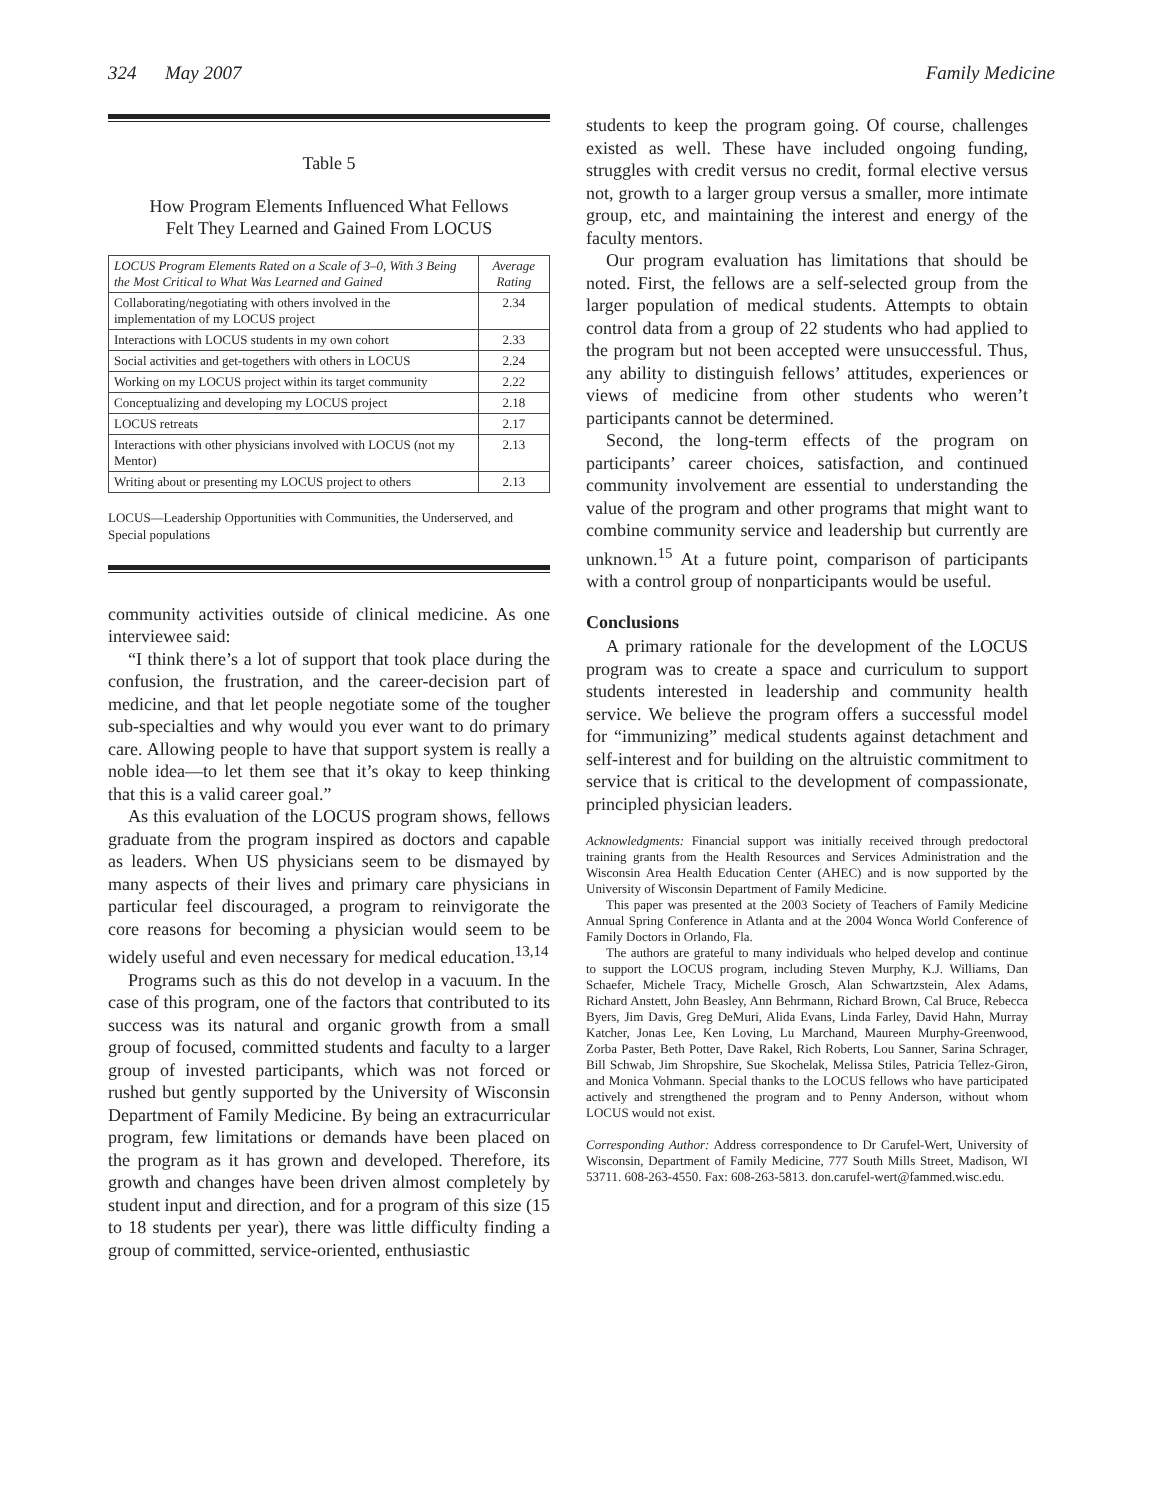324 May 2007 Family Medicine
Table 5
How Program Elements Influenced What Fellows
Felt They Learned and Gained From LOCUS
| LOCUS Program Elements Rated on a Scale of 3–0, With 3 Being the Most Critical to What Was Learned and Gained | Average Rating |
| --- | --- |
| Collaborating/negotiating with others involved in the implementation of my LOCUS project | 2.34 |
| Interactions with LOCUS students in my own cohort | 2.33 |
| Social activities and get-togethers with others in LOCUS | 2.24 |
| Working on my LOCUS project within its target community | 2.22 |
| Conceptualizing and developing my LOCUS project | 2.18 |
| LOCUS retreats | 2.17 |
| Interactions with other physicians involved with LOCUS (not my Mentor) | 2.13 |
| Writing about or presenting my LOCUS project to others | 2.13 |
LOCUS—Leadership Opportunities with Communities, the Underserved, and Special populations
community activities outside of clinical medicine. As one interviewee said:
“I think there’s a lot of support that took place during the confusion, the frustration, and the career-decision part of medicine, and that let people negotiate some of the tougher sub-specialties and why would you ever want to do primary care. Allowing people to have that support system is really a noble idea—to let them see that it’s okay to keep thinking that this is a valid career goal.”
As this evaluation of the LOCUS program shows, fellows graduate from the program inspired as doctors and capable as leaders. When US physicians seem to be dismayed by many aspects of their lives and primary care physicians in particular feel discouraged, a program to reinvigorate the core reasons for becoming a physician would seem to be widely useful and even necessary for medical education.<sup>13,14</sup>
Programs such as this do not develop in a vacuum. In the case of this program, one of the factors that contributed to its success was its natural and organic growth from a small group of focused, committed students and faculty to a larger group of invested participants, which was not forced or rushed but gently supported by the University of Wisconsin Department of Family Medicine. By being an extracurricular program, few limitations or demands have been placed on the program as it has grown and developed. Therefore, its growth and changes have been driven almost completely by student input and direction, and for a program of this size (15 to 18 students per year), there was little difficulty finding a group of committed, service-oriented, enthusiastic
students to keep the program going. Of course, challenges existed as well. These have included ongoing funding, struggles with credit versus no credit, formal elective versus not, growth to a larger group versus a smaller, more intimate group, etc, and maintaining the interest and energy of the faculty mentors.
Our program evaluation has limitations that should be noted. First, the fellows are a self-selected group from the larger population of medical students. Attempts to obtain control data from a group of 22 students who had applied to the program but not been accepted were unsuccessful. Thus, any ability to distinguish fellows’ attitudes, experiences or views of medicine from other students who weren’t participants cannot be determined.
Second, the long-term effects of the program on participants’ career choices, satisfaction, and continued community involvement are essential to understanding the value of the program and other programs that might want to combine community service and leadership but currently are unknown.<sup>15</sup> At a future point, comparison of participants with a control group of nonparticipants would be useful.
Conclusions
A primary rationale for the development of the LOCUS program was to create a space and curriculum to support students interested in leadership and community health service. We believe the program offers a successful model for “immunizing” medical students against detachment and self-interest and for building on the altruistic commitment to service that is critical to the development of compassionate, principled physician leaders.
Acknowledgments: Financial support was initially received through predoctoral training grants from the Health Resources and Services Administration and the Wisconsin Area Health Education Center (AHEC) and is now supported by the University of Wisconsin Department of Family Medicine.
This paper was presented at the 2003 Society of Teachers of Family Medicine Annual Spring Conference in Atlanta and at the 2004 Wonca World Conference of Family Doctors in Orlando, Fla.
The authors are grateful to many individuals who helped develop and continue to support the LOCUS program, including Steven Murphy, K.J. Williams, Dan Schaefer, Michele Tracy, Michelle Grosch, Alan Schwartzstein, Alex Adams, Richard Anstett, John Beasley, Ann Behrmann, Richard Brown, Cal Bruce, Rebecca Byers, Jim Davis, Greg DeMuri, Alida Evans, Linda Farley, David Hahn, Murray Katcher, Jonas Lee, Ken Loving, Lu Marchand, Maureen Murphy-Greenwood, Zorba Paster, Beth Potter, Dave Rakel, Rich Roberts, Lou Sanner, Sarina Schrager, Bill Schwab, Jim Shropshire, Sue Skochelak, Melissa Stiles, Patricia Tellez-Giron, and Monica Vohmann. Special thanks to the LOCUS fellows who have participated actively and strengthened the program and to Penny Anderson, without whom LOCUS would not exist.
Corresponding Author: Address correspondence to Dr Carufel-Wert, University of Wisconsin, Department of Family Medicine, 777 South Mills Street, Madison, WI 53711. 608-263-4550. Fax: 608-263-5813. don.carufel-wert@fammed.wisc.edu.